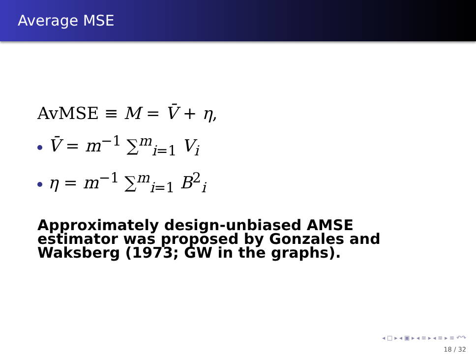Average MSE
AvMSE ≡ M = V̄ + η,
V̄ = m<sup>−1</sup> ∑<sup>m</sup><sub>i=1</sub> V<sub>i</sub>
η = m<sup>−1</sup> ∑<sup>m</sup><sub>i=1</sub> B<sup>2</sup><sub>i</sub>
Approximately design-unbiased AMSE estimator was proposed by Gonzales and Waksberg (1973; GW in the graphs).
◂ □ ▸ ◂ ▣ ▸ ◂ ≡ ▸ ◂ ≡ ▸ ≡ ↶↷
18 / 32